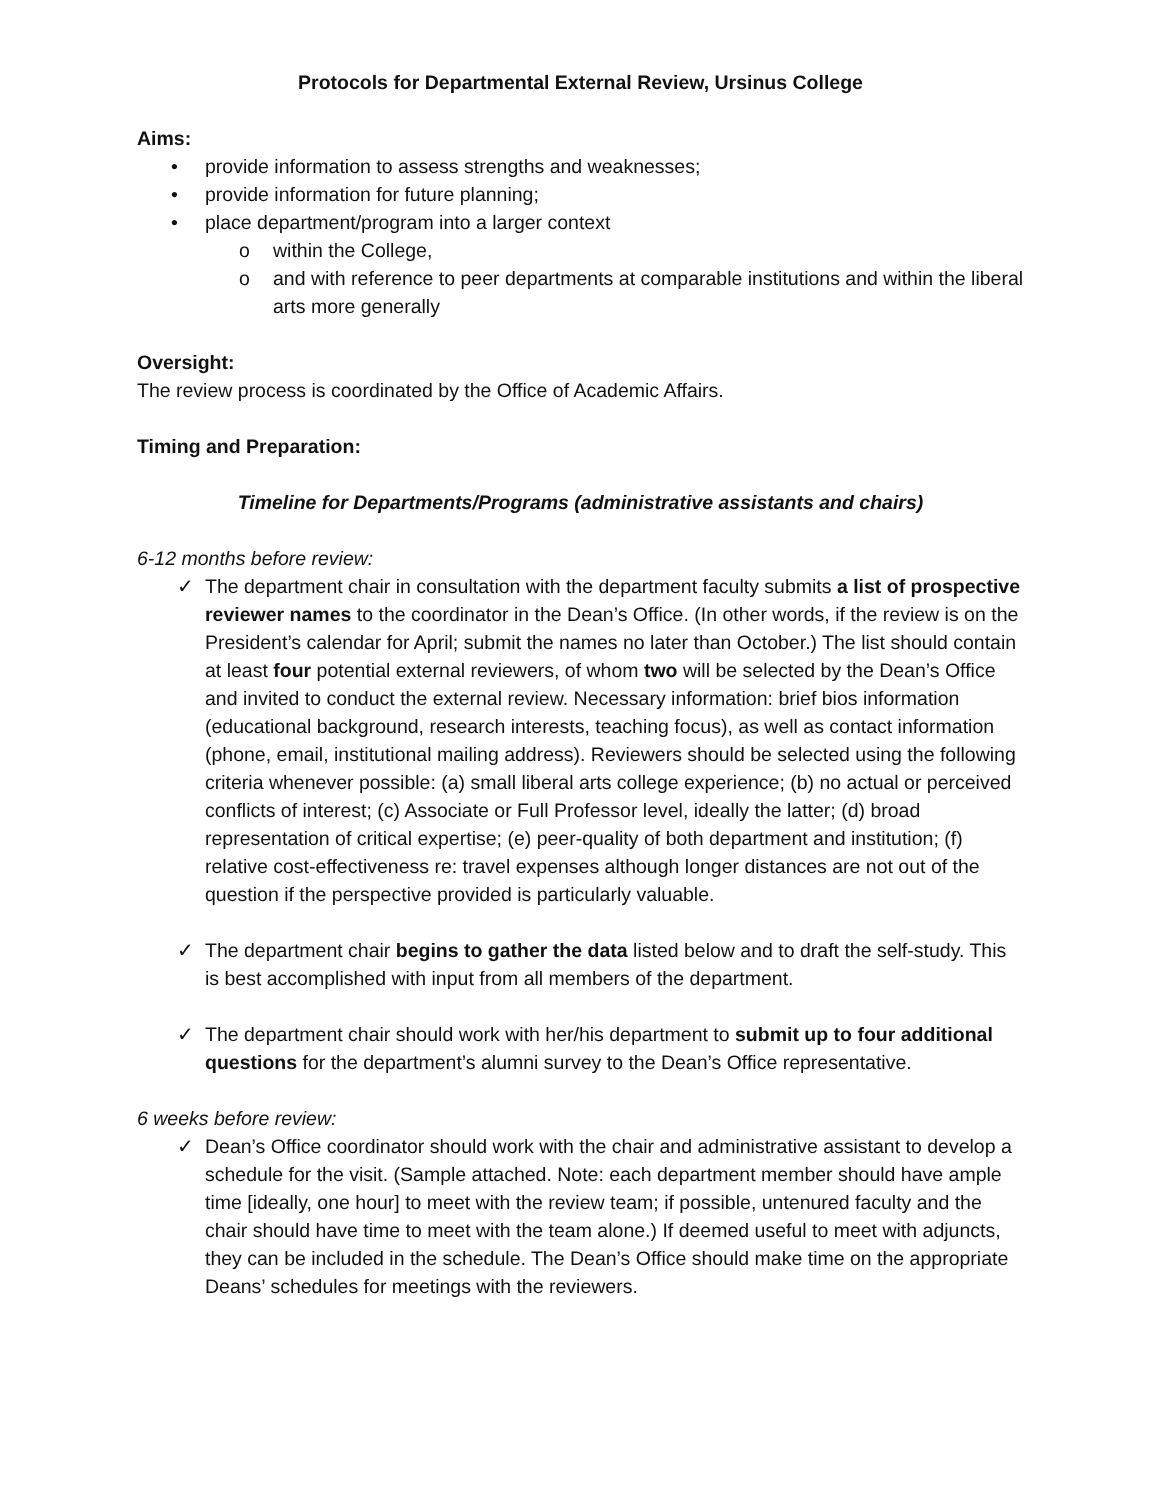Protocols for Departmental External Review, Ursinus College
Aims:
• provide information to assess strengths and weaknesses;
• provide information for future planning;
• place department/program into a larger context
o within the College,
o and with reference to peer departments at comparable institutions and within the liberal arts more generally
Oversight:
The review process is coordinated by the Office of Academic Affairs.
Timing and Preparation:
Timeline for Departments/Programs (administrative assistants and chairs)
6-12 months before review:
✓ The department chair in consultation with the department faculty submits a list of prospective reviewer names to the coordinator in the Dean’s Office. (In other words, if the review is on the President’s calendar for April; submit the names no later than October.) The list should contain at least four potential external reviewers, of whom two will be selected by the Dean’s Office and invited to conduct the external review. Necessary information: brief bios information (educational background, research interests, teaching focus), as well as contact information (phone, email, institutional mailing address). Reviewers should be selected using the following criteria whenever possible: (a) small liberal arts college experience; (b) no actual or perceived conflicts of interest; (c) Associate or Full Professor level, ideally the latter; (d) broad representation of critical expertise; (e) peer-quality of both department and institution; (f) relative cost-effectiveness re: travel expenses although longer distances are not out of the question if the perspective provided is particularly valuable.
✓ The department chair begins to gather the data listed below and to draft the self-study. This is best accomplished with input from all members of the department.
✓ The department chair should work with her/his department to submit up to four additional questions for the department’s alumni survey to the Dean’s Office representative.
6 weeks before review:
✓ Dean’s Office coordinator should work with the chair and administrative assistant to develop a schedule for the visit. (Sample attached. Note: each department member should have ample time [ideally, one hour] to meet with the review team; if possible, untenured faculty and the chair should have time to meet with the team alone.) If deemed useful to meet with adjuncts, they can be included in the schedule. The Dean’s Office should make time on the appropriate Deans’ schedules for meetings with the reviewers.